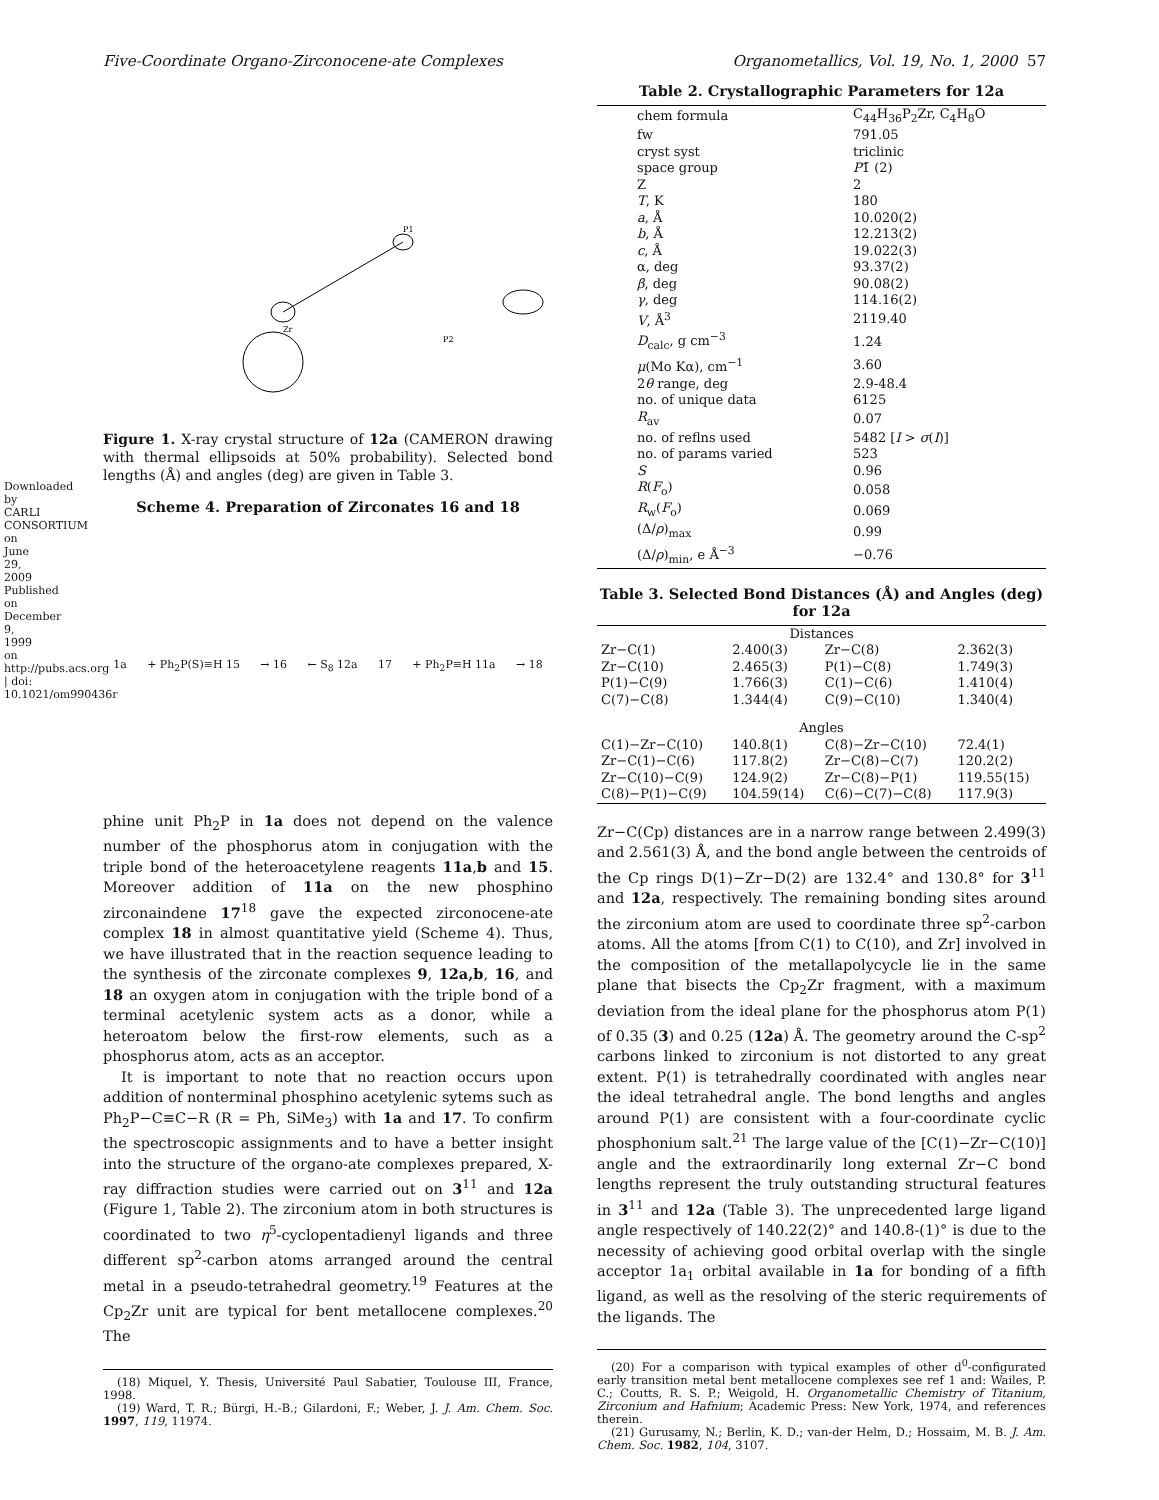Five-Coordinate Organo-Zirconocene-ate Complexes Organometallics, Vol. 19, No. 1, 2000 57
Downloaded by CARLI CONSORTIUM on June 29, 2009 Published on December 9, 1999 on http://pubs.acs.org | doi: 10.1021/om990436r
Zr
P1
P2
Figure 1. X-ray crystal structure of 12a (CAMERON drawing with thermal ellipsoids at 50% probability). Selected bond lengths (Å) and angles (deg) are given in Table 3.
Scheme 4. Preparation of Zirconates 16 and 18
1a + Ph<sub>2</sub>P(S)≡H 15 → 16 ← S<sub>8</sub> 12a 17 + Ph<sub>2</sub>P≡H 11a → 18
phine unit Ph<sub>2</sub>P in 1a does not depend on the valence number of the phosphorus atom in conjugation with the triple bond of the heteroacetylene reagents 11a,b and 15. Moreover addition of 11a on the new phosphino zirconaindene 17<sup>18</sup> gave the expected zirconocene-ate complex 18 in almost quantitative yield (Scheme 4). Thus, we have illustrated that in the reaction sequence leading to the synthesis of the zirconate complexes 9, 12a,b, 16, and 18 an oxygen atom in conjugation with the triple bond of a terminal acetylenic system acts as a donor, while a heteroatom below the first-row elements, such as a phosphorus atom, acts as an acceptor.
It is important to note that no reaction occurs upon addition of nonterminal phosphino acetylenic sytems such as Ph<sub>2</sub>P−C≡C−R (R = Ph, SiMe<sub>3</sub>) with 1a and 17. To confirm the spectroscopic assignments and to have a better insight into the structure of the organo-ate complexes prepared, X-ray diffraction studies were carried out on 3<sup>11</sup> and 12a (Figure 1, Table 2). The zirconium atom in both structures is coordinated to two η<sup>5</sup>-cyclopentadienyl ligands and three different sp<sup>2</sup>-carbon atoms arranged around the central metal in a pseudo-tetrahedral geometry.<sup>19</sup> Features at the Cp<sub>2</sub>Zr unit are typical for bent metallocene complexes.<sup>20</sup> The
(18) Miquel, Y. Thesis, Université Paul Sabatier, Toulouse III, France, 1998.
(19) Ward, T. R.; Bürgi, H.-B.; Gilardoni, F.; Weber, J. J. Am. Chem. Soc. 1997, 119, 11974.
Table 2. Crystallographic Parameters for 12a
| chem formula | C<sub>44</sub>H<sub>36</sub>P<sub>2</sub>Zr, C<sub>4</sub>H<sub>8</sub>O |
| fw | 791.05 |
| cryst syst | triclinic |
| space group | P 1̄ (2) |
| Z | 2 |
| T , K | 180 |
| a , Å | 10.020(2) |
| b , Å | 12.213(2) |
| c , Å | 19.022(3) |
| α, deg | 93.37(2) |
| β , deg | 90.08(2) |
| γ , deg | 114.16(2) |
| V , Å<sup>3</sup> | 2119.40 |
| D<sub>calc</sub>, g cm<sup>−3</sup> | 1.24 |
| μ (Mo Kα), cm<sup>−1</sup> | 3.60 |
| 2 θ range, deg | 2.9-48.4 |
| no. of unique data | 6125 |
| R<sub>av</sub> | 0.07 |
| no. of reflns used | 5482 [ I > σ ( I )] |
| no. of params varied | 523 |
| S | 0.96 |
| R ( F<sub>o</sub>) | 0.058 |
| R<sub>w</sub>( F<sub>o</sub>) | 0.069 |
| (Δ/ ρ )<sub>max</sub> | 0.99 |
| (Δ/ ρ )<sub>min</sub>, e Å<sup>−3</sup> | −0.76 |
Table 3. Selected Bond Distances (Å) and Angles (deg) for 12a
| Distances | | | |
| --- | --- | --- | --- |
| Zr−C(1) | 2.400(3) | Zr−C(8) | 2.362(3) |
| Zr−C(10) | 2.465(3) | P(1)−C(8) | 1.749(3) |
| P(1)−C(9) | 1.766(3) | C(1)−C(6) | 1.410(4) |
| C(7)−C(8) | 1.344(4) | C(9)−C(10) | 1.340(4) |
| Angles | | | |
| C(1)−Zr−C(10) | 140.8(1) | C(8)−Zr−C(10) | 72.4(1) |
| Zr−C(1)−C(6) | 117.8(2) | Zr−C(8)−C(7) | 120.2(2) |
| Zr−C(10)−C(9) | 124.9(2) | Zr−C(8)−P(1) | 119.55(15) |
| C(8)−P(1)−C(9) | 104.59(14) | C(6)−C(7)−C(8) | 117.9(3) |
Zr−C(Cp) distances are in a narrow range between 2.499(3) and 2.561(3) Å, and the bond angle between the centroids of the Cp rings D(1)−Zr−D(2) are 132.4° and 130.8° for 3<sup>11</sup> and 12a, respectively. The remaining bonding sites around the zirconium atom are used to coordinate three sp<sup>2</sup>-carbon atoms. All the atoms [from C(1) to C(10), and Zr] involved in the composition of the metallapolycycle lie in the same plane that bisects the Cp<sub>2</sub>Zr fragment, with a maximum deviation from the ideal plane for the phosphorus atom P(1) of 0.35 (3) and 0.25 (12a) Å. The geometry around the C-sp<sup>2</sup> carbons linked to zirconium is not distorted to any great extent. P(1) is tetrahedrally coordinated with angles near the ideal tetrahedral angle. The bond lengths and angles around P(1) are consistent with a four-coordinate cyclic phosphonium salt.<sup>21</sup> The large value of the [C(1)−Zr−C(10)] angle and the extraordinarily long external Zr−C bond lengths represent the truly outstanding structural features in 3<sup>11</sup> and 12a (Table 3). The unprecedented large ligand angle respectively of 140.22(2)° and 140.8-(1)° is due to the necessity of achieving good orbital overlap with the single acceptor 1a<sub>1</sub> orbital available in 1a for bonding of a fifth ligand, as well as the resolving of the steric requirements of the ligands. The
(20) For a comparison with typical examples of other d<sup>0</sup>-configurated early transition metal bent metallocene complexes see ref 1 and: Wailes, P. C.; Coutts, R. S. P.; Weigold, H. Organometallic Chemistry of Titanium, Zirconium and Hafnium; Academic Press: New York, 1974, and references therein.
(21) Gurusamy, N.; Berlin, K. D.; van-der Helm, D.; Hossaim, M. B. J. Am. Chem. Soc. 1982, 104, 3107.